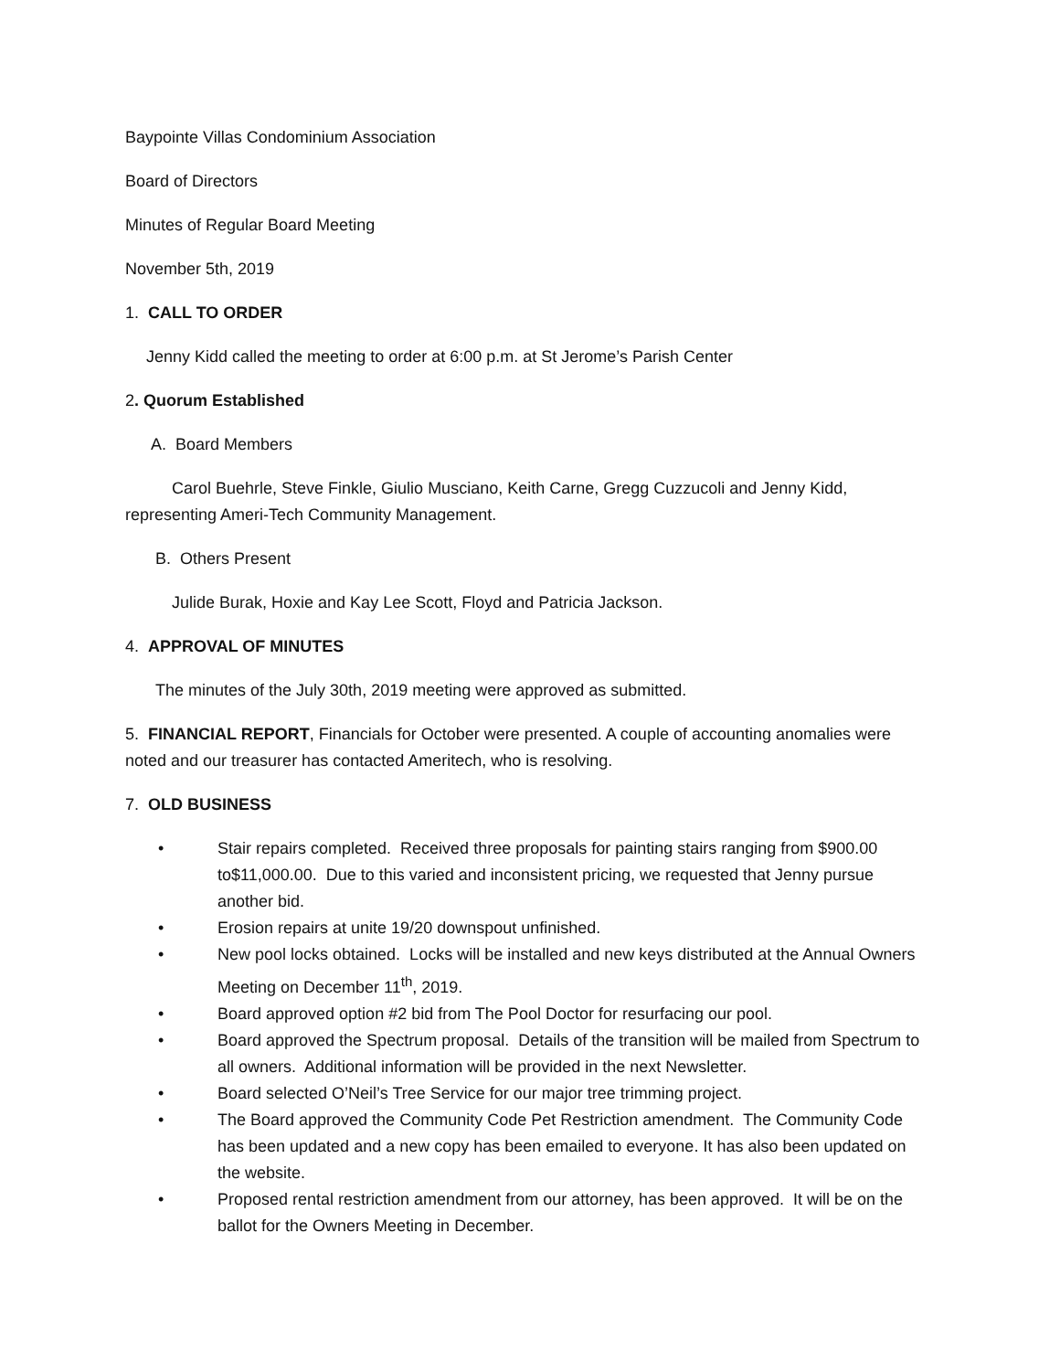Baypointe Villas Condominium Association
Board of Directors
Minutes of Regular Board Meeting
November 5th, 2019
1. CALL TO ORDER
Jenny Kidd called the meeting to order at 6:00 p.m. at St Jerome’s Parish Center
2. Quorum Established
A. Board Members
Carol Buehrle, Steve Finkle, Giulio Musciano, Keith Carne, Gregg Cuzzucoli and Jenny Kidd,
representing Ameri-Tech Community Management.
B. Others Present
Julide Burak, Hoxie and Kay Lee Scott, Floyd and Patricia Jackson.
4. APPROVAL OF MINUTES
The minutes of the July 30th, 2019 meeting were approved as submitted.
5. FINANCIAL REPORT, Financials for October were presented. A couple of accounting anomalies were noted and our treasurer has contacted Ameritech, who is resolving.
7. OLD BUSINESS
• Stair repairs completed. Received three proposals for painting stairs ranging from $900.00 to$11,000.00. Due to this varied and inconsistent pricing, we requested that Jenny pursue another bid.
• Erosion repairs at unite 19/20 downspout unfinished.
• New pool locks obtained. Locks will be installed and new keys distributed at the Annual Owners Meeting on December 11<sup>th</sup>, 2019.
• Board approved option #2 bid from The Pool Doctor for resurfacing our pool.
• Board approved the Spectrum proposal. Details of the transition will be mailed from Spectrum to all owners. Additional information will be provided in the next Newsletter.
• Board selected O’Neil’s Tree Service for our major tree trimming project.
• The Board approved the Community Code Pet Restriction amendment. The Community Code has been updated and a new copy has been emailed to everyone. It has also been updated on the website.
• Proposed rental restriction amendment from our attorney, has been approved. It will be on the ballot for the Owners Meeting in December.